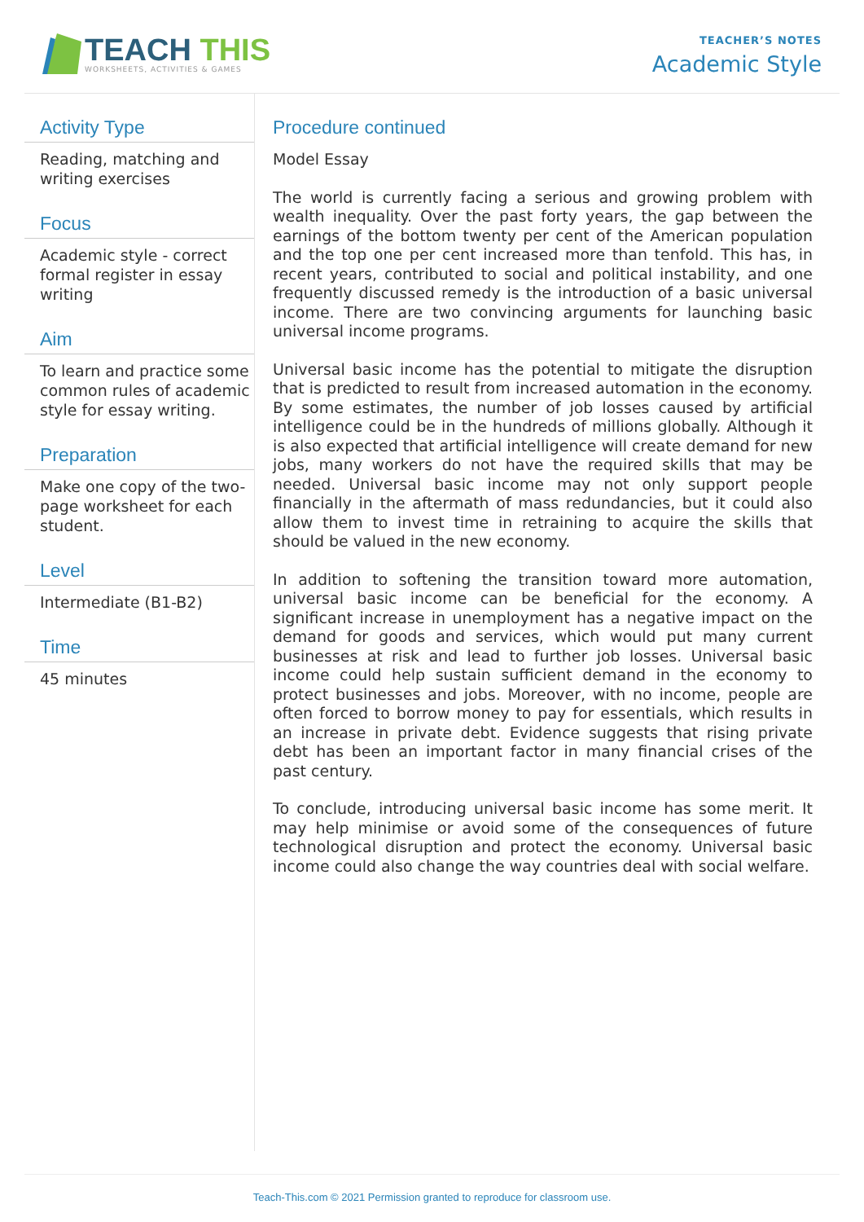TEACH THIS
WORKSHEETS, ACTIVITIES & GAMES
TEACHER’S NOTES
Academic Style
Activity Type
Reading, matching and writing exercises
Focus
Academic style - correct formal register in essay writing
Aim
To learn and practice some common rules of academic style for essay writing.
Preparation
Make one copy of the two-page worksheet for each student.
Level
Intermediate (B1-B2)
Time
45 minutes
Procedure continued
Model Essay
The world is currently facing a serious and growing problem with wealth inequality. Over the past forty years, the gap between the earnings of the bottom twenty per cent of the American population and the top one per cent increased more than tenfold. This has, in recent years, contributed to social and political instability, and one frequently discussed remedy is the introduction of a basic universal income. There are two convincing arguments for launching basic universal income programs.
Universal basic income has the potential to mitigate the disruption that is predicted to result from increased automation in the economy. By some estimates, the number of job losses caused by artificial intelligence could be in the hundreds of millions globally. Although it is also expected that artificial intelligence will create demand for new jobs, many workers do not have the required skills that may be needed. Universal basic income may not only support people financially in the aftermath of mass redundancies, but it could also allow them to invest time in retraining to acquire the skills that should be valued in the new economy.
In addition to softening the transition toward more automation, universal basic income can be beneficial for the economy. A significant increase in unemployment has a negative impact on the demand for goods and services, which would put many current businesses at risk and lead to further job losses. Universal basic income could help sustain sufficient demand in the economy to protect businesses and jobs. Moreover, with no income, people are often forced to borrow money to pay for essentials, which results in an increase in private debt. Evidence suggests that rising private debt has been an important factor in many financial crises of the past century.
To conclude, introducing universal basic income has some merit. It may help minimise or avoid some of the consequences of future technological disruption and protect the economy. Universal basic income could also change the way countries deal with social welfare.
Teach-This.com © 2021 Permission granted to reproduce for classroom use.